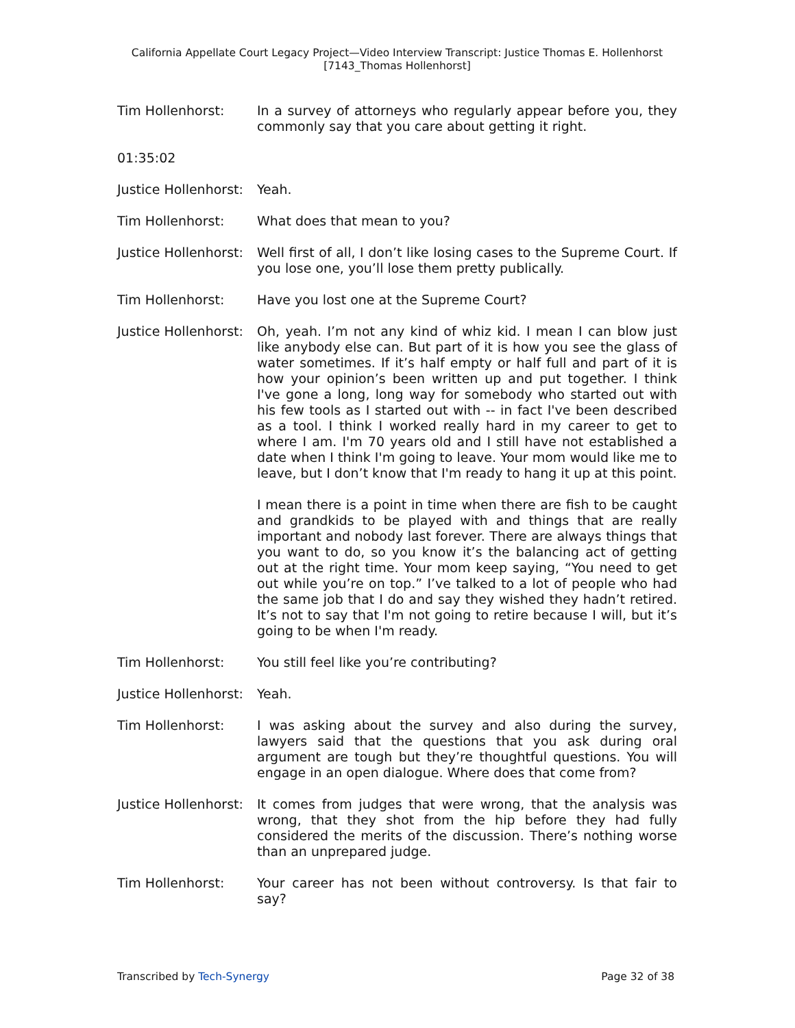California Appellate Court Legacy Project—Video Interview Transcript: Justice Thomas E. Hollenhorst
[7143_Thomas Hollenhorst]
Tim Hollenhorst: In a survey of attorneys who regularly appear before you, they commonly say that you care about getting it right.
01:35:02
Justice Hollenhorst:
Yeah.
Tim Hollenhorst: What does that mean to you?
Justice Hollenhorst:
Well first of all, I don’t like losing cases to the Supreme Court. If you lose one, you’ll lose them pretty publically.
Tim Hollenhorst: Have you lost one at the Supreme Court?
Justice Hollenhorst:
Oh, yeah. I’m not any kind of whiz kid. I mean I can blow just like anybody else can. But part of it is how you see the glass of water sometimes. If it’s half empty or half full and part of it is how your opinion’s been written up and put together. I think I've gone a long, long way for somebody who started out with his few tools as I started out with -- in fact I've been described as a tool. I think I worked really hard in my career to get to where I am. I'm 70 years old and I still have not established a date when I think I'm going to leave. Your mom would like me to leave, but I don’t know that I'm ready to hang it up at this point.
I mean there is a point in time when there are fish to be caught and grandkids to be played with and things that are really important and nobody last forever. There are always things that you want to do, so you know it’s the balancing act of getting out at the right time. Your mom keep saying, “You need to get out while you’re on top.” I’ve talked to a lot of people who had the same job that I do and say they wished they hadn’t retired. It’s not to say that I'm not going to retire because I will, but it’s going to be when I'm ready.
Tim Hollenhorst: You still feel like you’re contributing?
Justice Hollenhorst:
Yeah.
Tim Hollenhorst: I was asking about the survey and also during the survey, lawyers said that the questions that you ask during oral argument are tough but they’re thoughtful questions. You will engage in an open dialogue. Where does that come from?
Justice Hollenhorst:
It comes from judges that were wrong, that the analysis was wrong, that they shot from the hip before they had fully considered the merits of the discussion. There’s nothing worse than an unprepared judge.
Tim Hollenhorst: Your career has not been without controversy. Is that fair to say?
Transcribed by Tech-Synergy Page 32 of 38